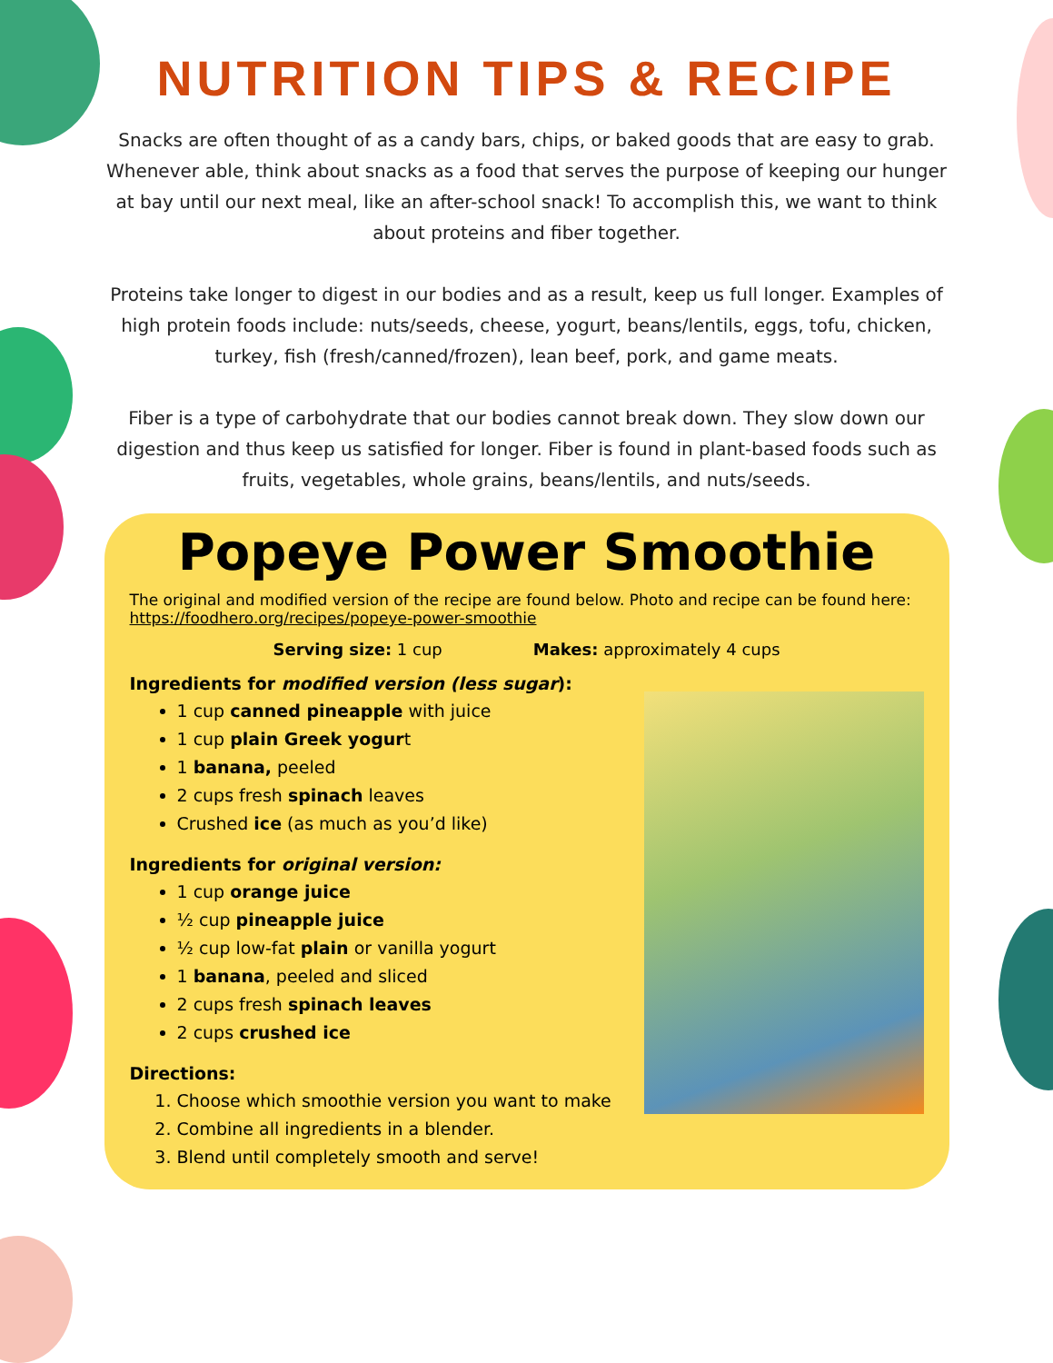NUTRITION TIPS & RECIPE
Snacks are often thought of as a candy bars, chips, or baked goods that are easy to grab. Whenever able, think about snacks as a food that serves the purpose of keeping our hunger at bay until our next meal, like an after-school snack! To accomplish this, we want to think about proteins and fiber together.
Proteins take longer to digest in our bodies and as a result, keep us full longer. Examples of high protein foods include: nuts/seeds, cheese, yogurt, beans/lentils, eggs, tofu, chicken, turkey, fish (fresh/canned/frozen), lean beef, pork, and game meats.
Fiber is a type of carbohydrate that our bodies cannot break down. They slow down our digestion and thus keep us satisfied for longer. Fiber is found in plant-based foods such as fruits, vegetables, whole grains, beans/lentils, and nuts/seeds.
Popeye Power Smoothie
The original and modified version of the recipe are found below. Photo and recipe can be found here: https://foodhero.org/recipes/popeye-power-smoothie
Serving size: 1 cup Makes: approximately 4 cups
Ingredients for modified version (less sugar):
1 cup canned pineapple with juice
1 cup plain Greek yogurt
1 banana, peeled
2 cups fresh spinach leaves
Crushed ice (as much as you’d like)
Ingredients for original version:
1 cup orange juice
½ cup pineapple juice
½ cup low-fat plain or vanilla yogurt
1 banana, peeled and sliced
2 cups fresh spinach leaves
2 cups crushed ice
Directions:
1. Choose which smoothie version you want to make
2. Combine all ingredients in a blender.
3. Blend until completely smooth and serve!